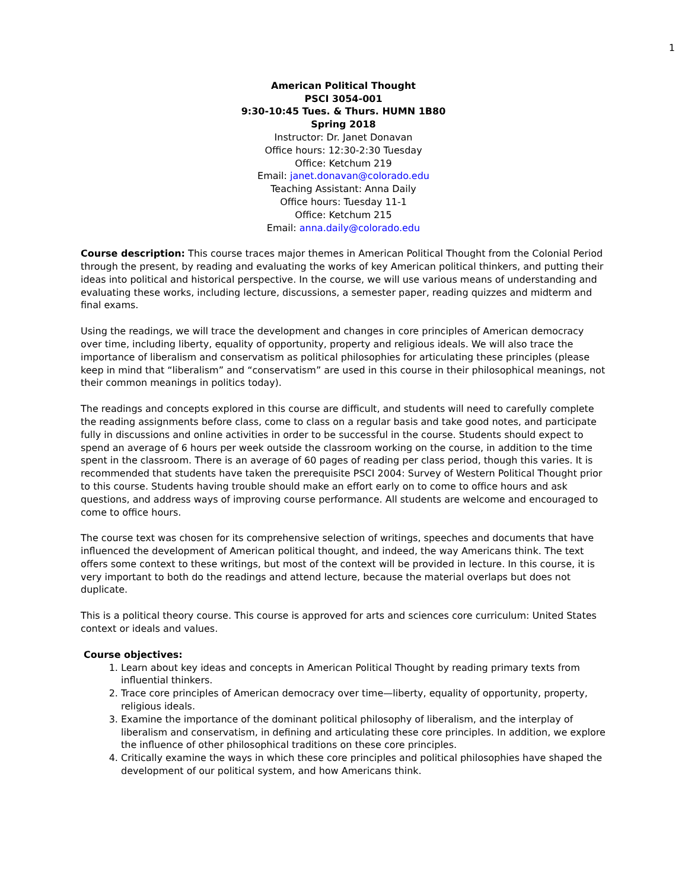1
American Political Thought
PSCI 3054-001
9:30-10:45 Tues. & Thurs. HUMN 1B80
Spring 2018
Instructor: Dr. Janet Donavan
Office hours: 12:30-2:30 Tuesday
Office: Ketchum 219
Email: janet.donavan@colorado.edu
Teaching Assistant: Anna Daily
Office hours: Tuesday 11-1
Office: Ketchum 215
Email: anna.daily@colorado.edu
Course description: This course traces major themes in American Political Thought from the Colonial Period through the present, by reading and evaluating the works of key American political thinkers, and putting their ideas into political and historical perspective. In the course, we will use various means of understanding and evaluating these works, including lecture, discussions, a semester paper, reading quizzes and midterm and final exams.
Using the readings, we will trace the development and changes in core principles of American democracy over time, including liberty, equality of opportunity, property and religious ideals. We will also trace the importance of liberalism and conservatism as political philosophies for articulating these principles (please keep in mind that “liberalism” and “conservatism” are used in this course in their philosophical meanings, not their common meanings in politics today).
The readings and concepts explored in this course are difficult, and students will need to carefully complete the reading assignments before class, come to class on a regular basis and take good notes, and participate fully in discussions and online activities in order to be successful in the course. Students should expect to spend an average of 6 hours per week outside the classroom working on the course, in addition to the time spent in the classroom. There is an average of 60 pages of reading per class period, though this varies. It is recommended that students have taken the prerequisite PSCI 2004: Survey of Western Political Thought prior to this course. Students having trouble should make an effort early on to come to office hours and ask questions, and address ways of improving course performance. All students are welcome and encouraged to come to office hours.
The course text was chosen for its comprehensive selection of writings, speeches and documents that have influenced the development of American political thought, and indeed, the way Americans think. The text offers some context to these writings, but most of the context will be provided in lecture. In this course, it is very important to both do the readings and attend lecture, because the material overlaps but does not duplicate.
This is a political theory course. This course is approved for arts and sciences core curriculum: United States context or ideals and values.
Course objectives:
1. Learn about key ideas and concepts in American Political Thought by reading primary texts from influential thinkers.
2. Trace core principles of American democracy over time—liberty, equality of opportunity, property, religious ideals.
3. Examine the importance of the dominant political philosophy of liberalism, and the interplay of liberalism and conservatism, in defining and articulating these core principles. In addition, we explore the influence of other philosophical traditions on these core principles.
4. Critically examine the ways in which these core principles and political philosophies have shaped the development of our political system, and how Americans think.